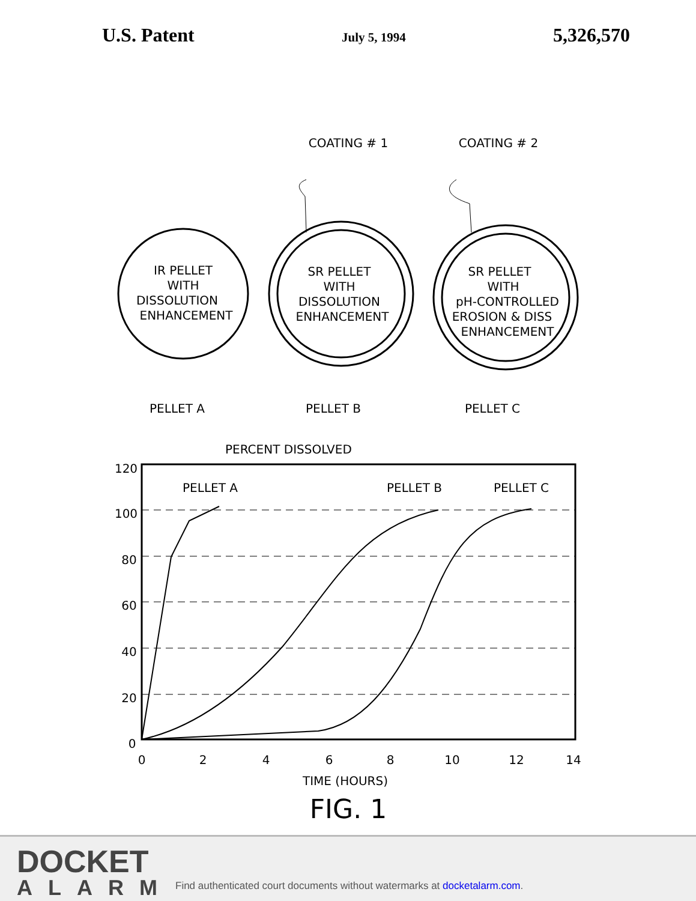U.S. Patent July 5, 1994 5,326,570
IR PELLET
WITH
DISSOLUTION
ENHANCEMENT
SR PELLET
WITH
DISSOLUTION
ENHANCEMENT
SR PELLET
WITH
pH-CONTROLLED
EROSION & DISS
ENHANCEMENT
COATING # 1
COATING # 2
PELLET A
PELLET B
PELLET C
PERCENT DISSOLVED
PELLET A
PELLET B
PELLET C
120
100
80
60
40
20
0
0
2
4
6
8
10
12
14
TIME (HOURS)
FIG. 1
DOCKET
ALARM
Find authenticated court documents without watermarks at docketalarm.com.